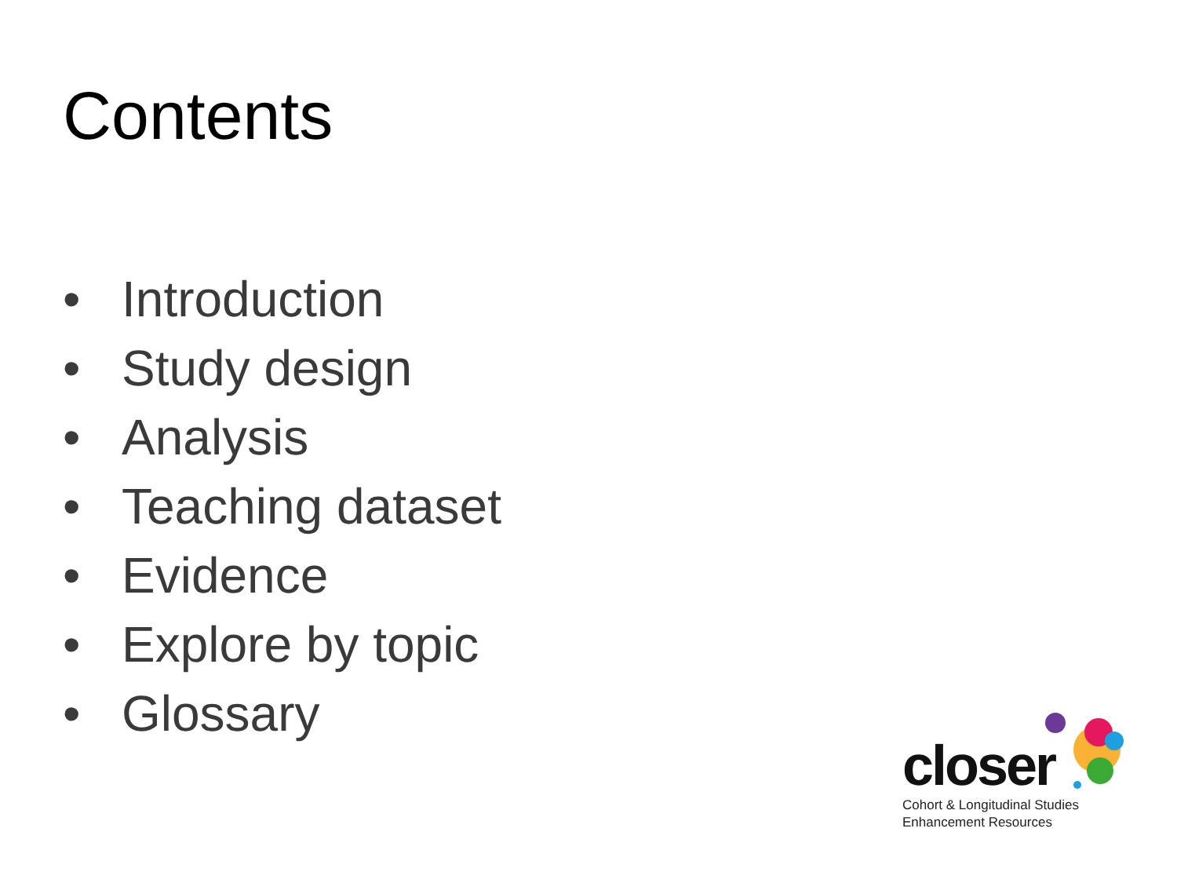Contents
• Introduction
• Study design
• Analysis
• Teaching dataset
• Evidence
• Explore by topic
• Glossary
closer
Cohort & Longitudinal Studies
Enhancement Resources